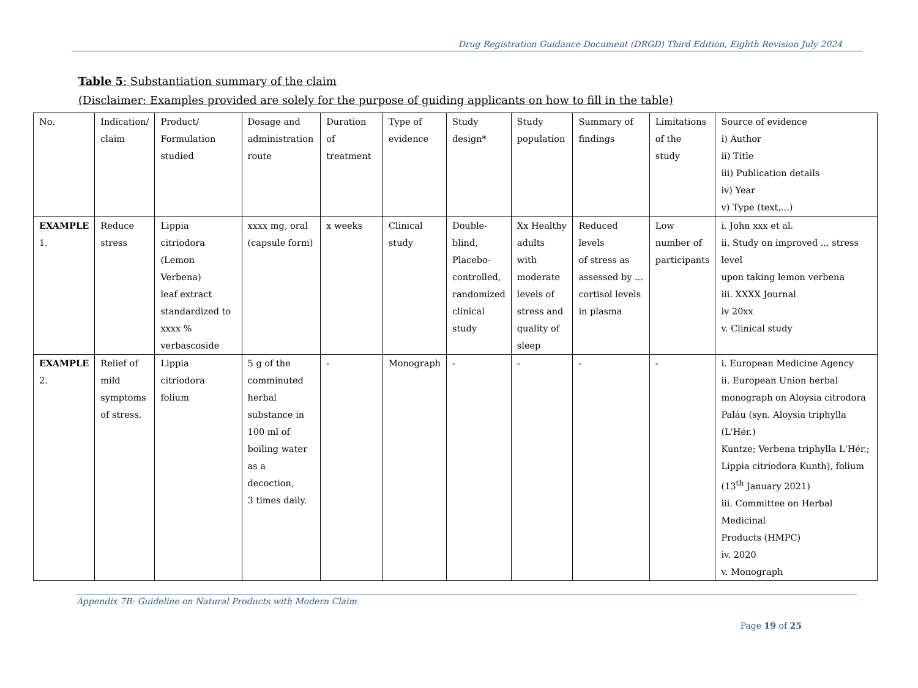Drug Registration Guidance Document (DRGD) Third Edition, Eighth Revision July 2024
Table 5: Substantiation summary of the claim
(Disclaimer: Examples provided are solely for the purpose of guiding applicants on how to fill in the table)
| No. | Indication/ claim | Product/ Formulation studied | Dosage and administration route | Duration of treatment | Type of evidence | Study design* | Study population | Summary of findings | Limitations of the study | Source of evidence i) Author ii) Title iii) Publication details iv) Year v) Type (text,...) |
| EXAMPLE 1. | Reduce stress | Lippia citriodora (Lemon Verbena) leaf extract standardized to xxxx % verbascoside | xxxx mg, oral (capsule form) | x weeks | Clinical study | Double- blind, Placebo- controlled, randomized clinical study | Xx Healthy adults with moderate levels of stress and quality of sleep | Reduced levels of stress as assessed by ... cortisol levels in plasma | Low number of participants | i. John xxx et al. ii. Study on improved ... stress level upon taking lemon verbena iii. XXXX Journal iv 20xx v. Clinical study |
| EXAMPLE 2. | Relief of mild symptoms of stress. | Lippia citriodora folium | 5 g of the comminuted herbal substance in 100 ml of boiling water as a decoction, 3 times daily. | - | Monograph | - | - | - | - | i. European Medicine Agency ii. European Union herbal monograph on Aloysia citrodora Paláu (syn. Aloysia triphylla (L'Hér.) Kuntze; Verbena triphylla L'Hér.; Lippia citriodora Kunth), folium (13<sup>th</sup> January 2021) iii. Committee on Herbal Medicinal Products (HMPC) iv. 2020 v. Monograph |
Appendix 7B: Guideline on Natural Products with Modern Claim
Page 19 of 25